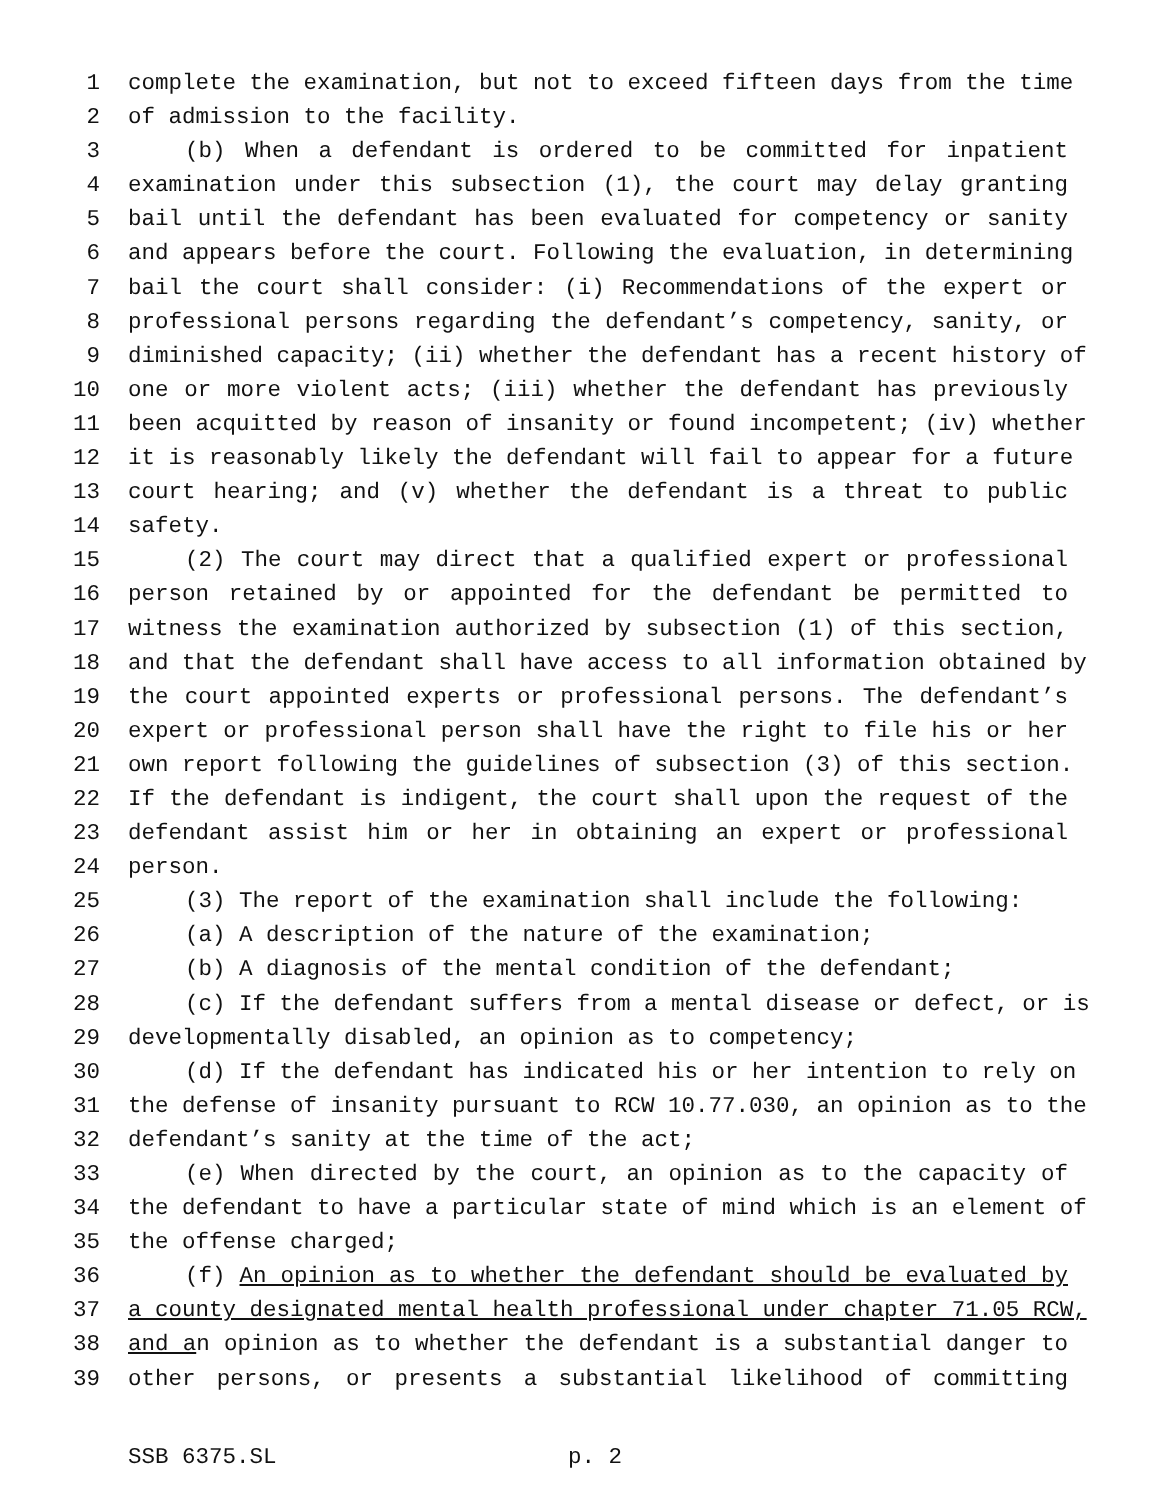1 complete the examination, but not to exceed fifteen days from the time
2 of admission to the facility.
3 (b) When a defendant is ordered to be committed for inpatient
4 examination under this subsection (1), the court may delay granting
5 bail until the defendant has been evaluated for competency or sanity
6 and appears before the court. Following the evaluation, in determining
7 bail the court shall consider: (i) Recommendations of the expert or
8 professional persons regarding the defendant’s competency, sanity, or
9 diminished capacity; (ii) whether the defendant has a recent history of
10 one or more violent acts; (iii) whether the defendant has previously
11 been acquitted by reason of insanity or found incompetent; (iv) whether
12 it is reasonably likely the defendant will fail to appear for a future
13 court hearing; and (v) whether the defendant is a threat to public
14 safety.
15 (2) The court may direct that a qualified expert or professional
16 person retained by or appointed for the defendant be permitted to
17 witness the examination authorized by subsection (1) of this section,
18 and that the defendant shall have access to all information obtained by
19 the court appointed experts or professional persons. The defendant’s
20 expert or professional person shall have the right to file his or her
21 own report following the guidelines of subsection (3) of this section.
22 If the defendant is indigent, the court shall upon the request of the
23 defendant assist him or her in obtaining an expert or professional
24 person.
25 (3) The report of the examination shall include the following:
26 (a) A description of the nature of the examination;
27 (b) A diagnosis of the mental condition of the defendant;
28 (c) If the defendant suffers from a mental disease or defect, or is
29 developmentally disabled, an opinion as to competency;
30 (d) If the defendant has indicated his or her intention to rely on
31 the defense of insanity pursuant to RCW 10.77.030, an opinion as to the
32 defendant’s sanity at the time of the act;
33 (e) When directed by the court, an opinion as to the capacity of
34 the defendant to have a particular state of mind which is an element of
35 the offense charged;
36 (f) An opinion as to whether the defendant should be evaluated by
37 a county designated mental health professional under chapter 71.05 RCW,
38 and an opinion as to whether the defendant is a substantial danger to
39 other persons, or presents a substantial likelihood of committing
SSB 6375.SL p. 2